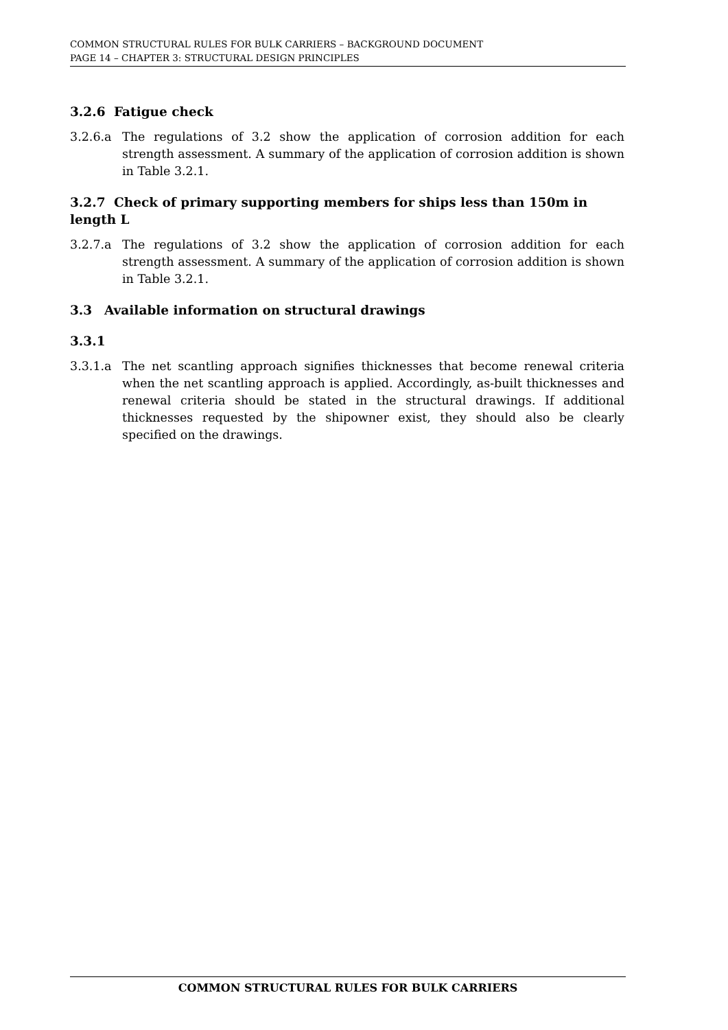COMMON STRUCTURAL RULES FOR BULK CARRIERS – BACKGROUND DOCUMENT
PAGE 14 – CHAPTER 3: STRUCTURAL DESIGN PRINCIPLES
3.2.6 Fatigue check
3.2.6.a The regulations of 3.2 show the application of corrosion addition for each strength assessment. A summary of the application of corrosion addition is shown in Table 3.2.1.
3.2.7 Check of primary supporting members for ships less than 150m in length L
3.2.7.a The regulations of 3.2 show the application of corrosion addition for each strength assessment. A summary of the application of corrosion addition is shown in Table 3.2.1.
3.3 Available information on structural drawings
3.3.1
3.3.1.a The net scantling approach signifies thicknesses that become renewal criteria when the net scantling approach is applied. Accordingly, as-built thicknesses and renewal criteria should be stated in the structural drawings. If additional thicknesses requested by the shipowner exist, they should also be clearly specified on the drawings.
COMMON STRUCTURAL RULES FOR BULK CARRIERS